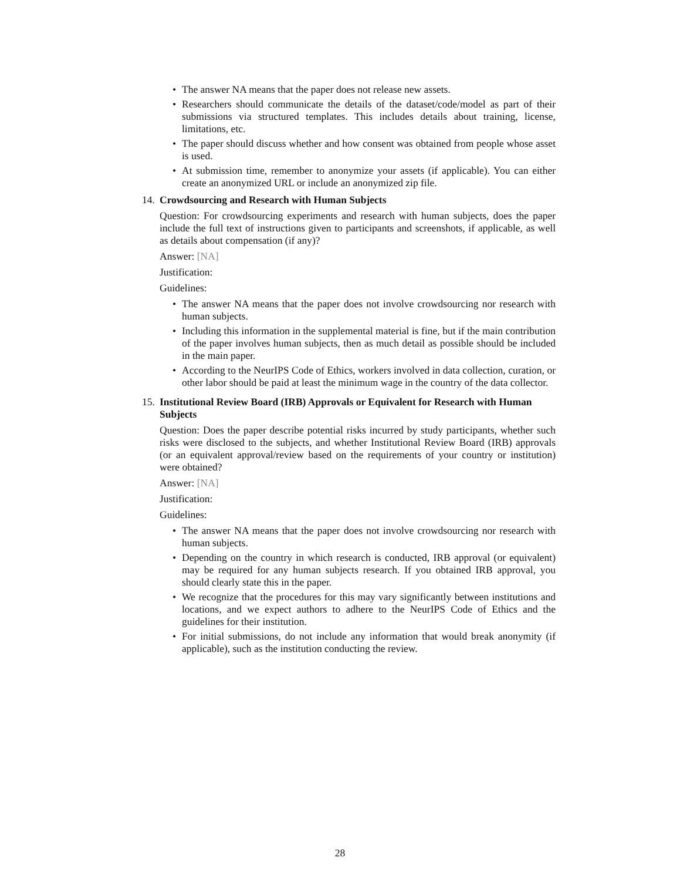• The answer NA means that the paper does not release new assets.
• Researchers should communicate the details of the dataset/code/model as part of their submissions via structured templates. This includes details about training, license, limitations, etc.
• The paper should discuss whether and how consent was obtained from people whose asset is used.
• At submission time, remember to anonymize your assets (if applicable). You can either create an anonymized URL or include an anonymized zip file.
14.
Crowdsourcing and Research with Human Subjects
Question: For crowdsourcing experiments and research with human subjects, does the paper include the full text of instructions given to participants and screenshots, if applicable, as well as details about compensation (if any)?
Answer: [NA]
Justification:
Guidelines:
• The answer NA means that the paper does not involve crowdsourcing nor research with human subjects.
• Including this information in the supplemental material is fine, but if the main contribution of the paper involves human subjects, then as much detail as possible should be included in the main paper.
• According to the NeurIPS Code of Ethics, workers involved in data collection, curation, or other labor should be paid at least the minimum wage in the country of the data collector.
15.
Institutional Review Board (IRB) Approvals or Equivalent for Research with Human Subjects
Question: Does the paper describe potential risks incurred by study participants, whether such risks were disclosed to the subjects, and whether Institutional Review Board (IRB) approvals (or an equivalent approval/review based on the requirements of your country or institution) were obtained?
Answer: [NA]
Justification:
Guidelines:
• The answer NA means that the paper does not involve crowdsourcing nor research with human subjects.
• Depending on the country in which research is conducted, IRB approval (or equivalent) may be required for any human subjects research. If you obtained IRB approval, you should clearly state this in the paper.
• We recognize that the procedures for this may vary significantly between institutions and locations, and we expect authors to adhere to the NeurIPS Code of Ethics and the guidelines for their institution.
• For initial submissions, do not include any information that would break anonymity (if applicable), such as the institution conducting the review.
28